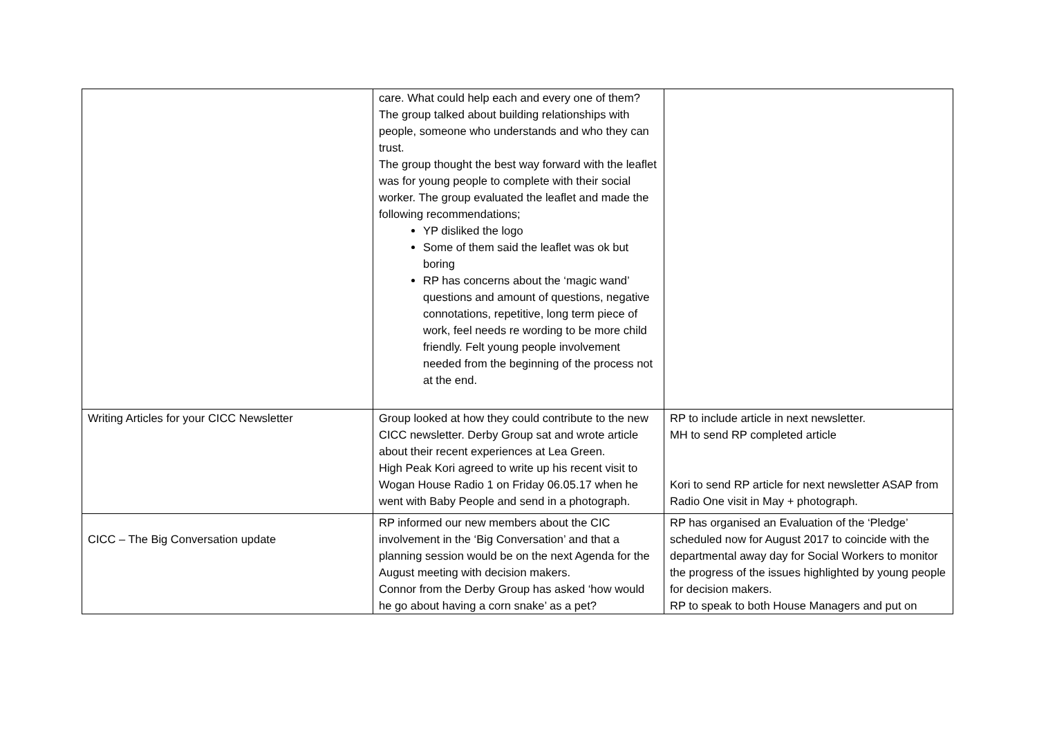| | care. What could help each and every one of them? The group talked about building relationships with people, someone who understands and who they can trust. The group thought the best way forward with the leaflet was for young people to complete with their social worker. The group evaluated the leaflet and made the following recommendations; YP disliked the logo Some of them said the leaflet was ok but boring RP has concerns about the ‘magic wand’ questions and amount of questions, negative connotations, repetitive, long term piece of work, feel needs re wording to be more child friendly. Felt young people involvement needed from the beginning of the process not at the end. | |
| Writing Articles for your CICC Newsletter | Group looked at how they could contribute to the new CICC newsletter. Derby Group sat and wrote article about their recent experiences at Lea Green. High Peak Kori agreed to write up his recent visit to Wogan House Radio 1 on Friday 06.05.17 when he went with Baby People and send in a photograph. | RP to include article in next newsletter. MH to send RP completed article Kori to send RP article for next newsletter ASAP from Radio One visit in May + photograph. |
| CICC – The Big Conversation update | RP informed our new members about the CIC involvement in the ‘Big Conversation’ and that a planning session would be on the next Agenda for the August meeting with decision makers. Connor from the Derby Group has asked ‘how would he go about having a corn snake’ as a pet? | RP has organised an Evaluation of the ‘Pledge’ scheduled now for August 2017 to coincide with the departmental away day for Social Workers to monitor the progress of the issues highlighted by young people for decision makers. RP to speak to both House Managers and put on |